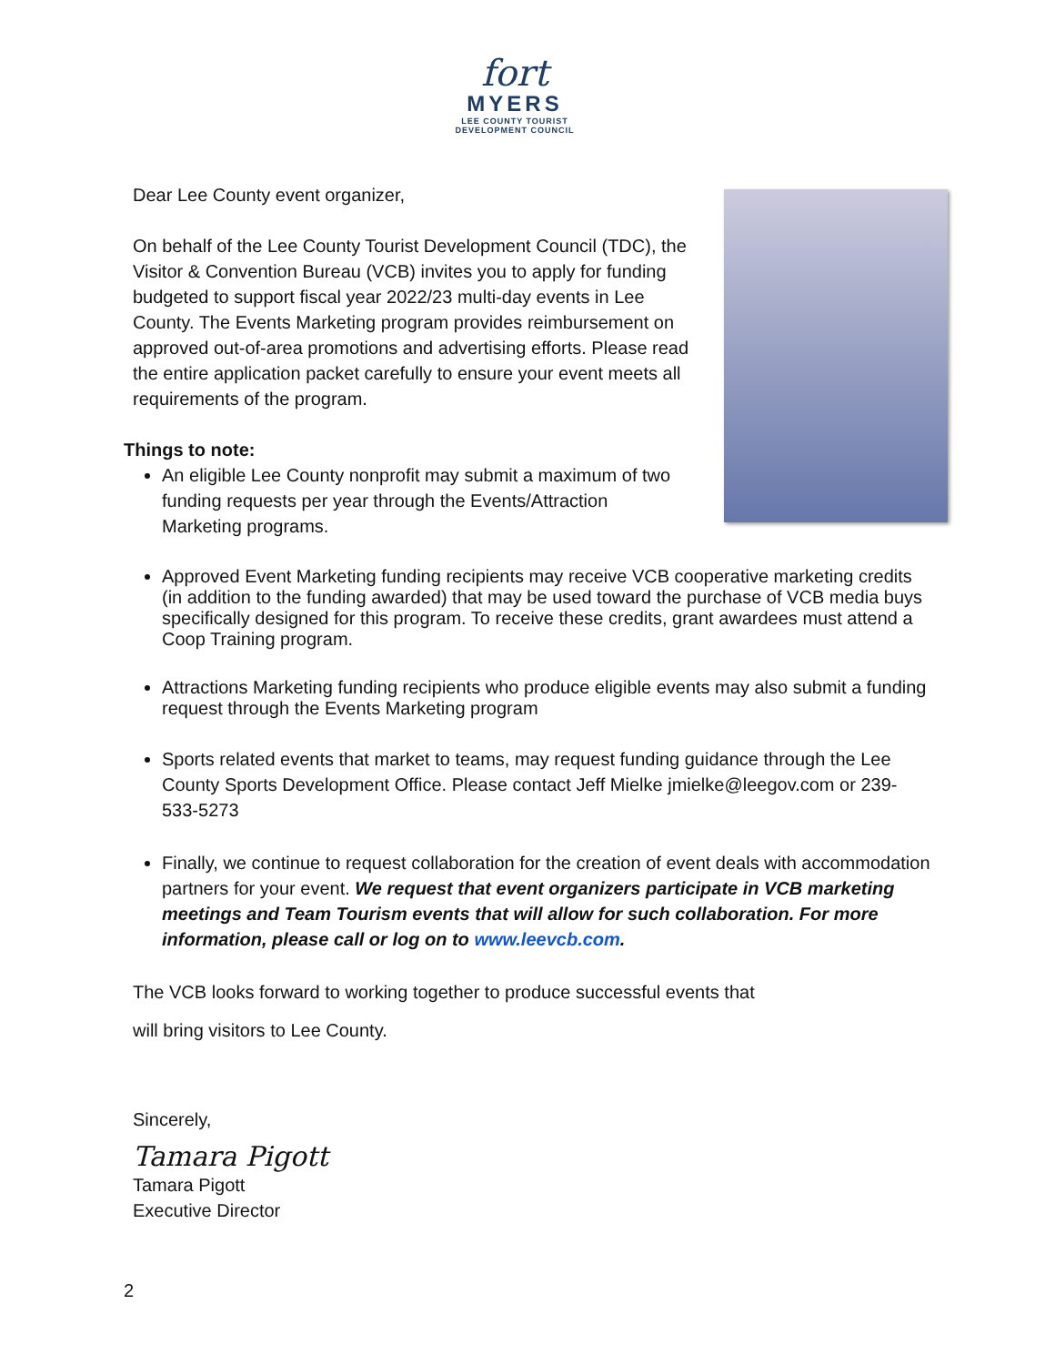fort
MYERS
LEE COUNTY TOURIST
DEVELOPMENT COUNCIL
Dear Lee County event organizer,
On behalf of the Lee County Tourist Development Council (TDC), the Visitor & Convention Bureau (VCB) invites you to apply for funding budgeted to support fiscal year 2022/23 multi-day events in Lee County. The Events Marketing program provides reimbursement on approved out-of-area promotions and advertising efforts. Please read the entire application packet carefully to ensure your event meets all requirements of the program.
Things to note:
An eligible Lee County nonprofit may submit a maximum of two funding requests per year through the Events/Attraction Marketing programs.
Approved Event Marketing funding recipients may receive VCB cooperative marketing credits (in addition to the funding awarded) that may be used toward the purchase of VCB media buys specifically designed for this program. To receive these credits, grant awardees must attend a Coop Training program.
Attractions Marketing funding recipients who produce eligible events may also submit a funding request through the Events Marketing program
Sports related events that market to teams, may request funding guidance through the Lee County Sports Development Office. Please contact Jeff Mielke jmielke@leegov.com or 239-533-5273
Finally, we continue to request collaboration for the creation of event deals with accommodation partners for your event. We request that event organizers participate in VCB marketing meetings and Team Tourism events that will allow for such collaboration. For more information, please call or log on to www.leevcb.com.
The VCB looks forward to working together to produce successful events that
will bring visitors to Lee County.
Sincerely,
Tamara Pigott
Tamara Pigott
Executive Director
2